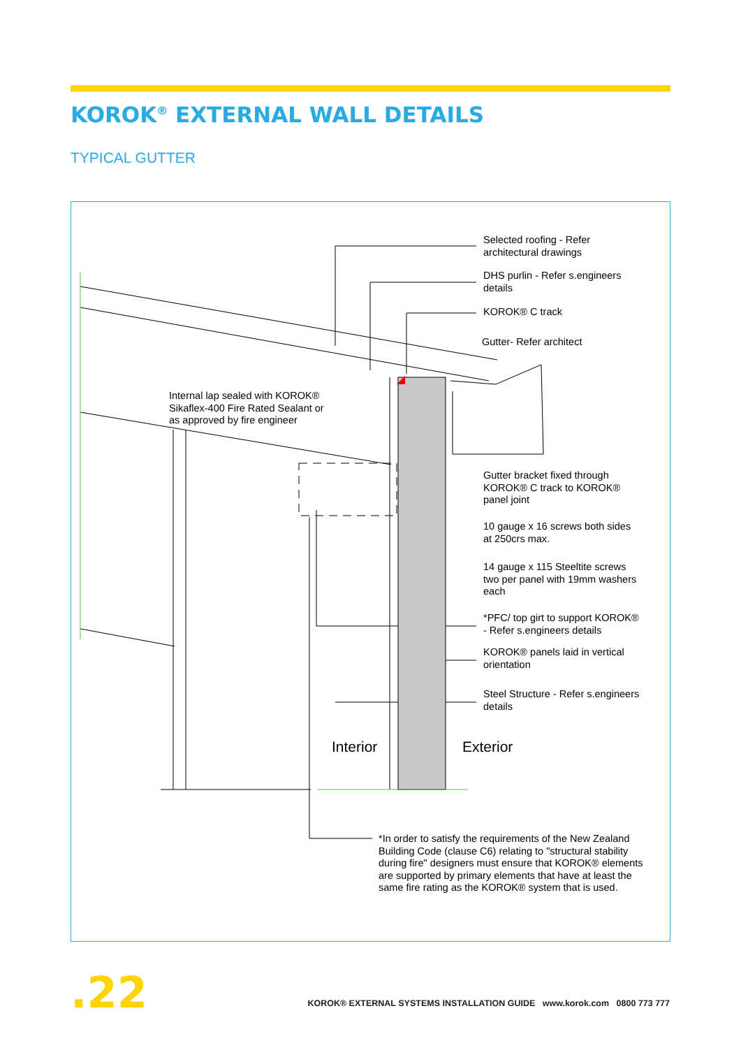KOROK<sup>®</sup> EXTERNAL WALL DETAILS
TYPICAL GUTTER
Selected roofing - Refer
architectural drawings
DHS purlin - Refer s.engineers
details
KOROK® C track
Gutter- Refer architect
Internal lap sealed with KOROK®
Sikaflex-400 Fire Rated Sealant or
as approved by fire engineer
Gutter bracket fixed through
KOROK® C track to KOROK®
panel joint
10 gauge x 16 screws both sides
at 250crs max.
14 gauge x 115 Steeltite screws
two per panel with 19mm washers
each
*PFC/ top girt to support KOROK®
- Refer s.engineers details
KOROK® panels laid in vertical
orientation
Steel Structure - Refer s.engineers
details
Interior Exterior
*In order to satisfy the requirements of the New Zealand Building Code (clause C6) relating to "structural stability during fire" designers must ensure that KOROK® elements are supported by primary elements that have at least the same fire rating as the KOROK® system that is used.
.22
KOROK® EXTERNAL SYSTEMS INSTALLATION GUIDE www.korok.com 0800 773 777